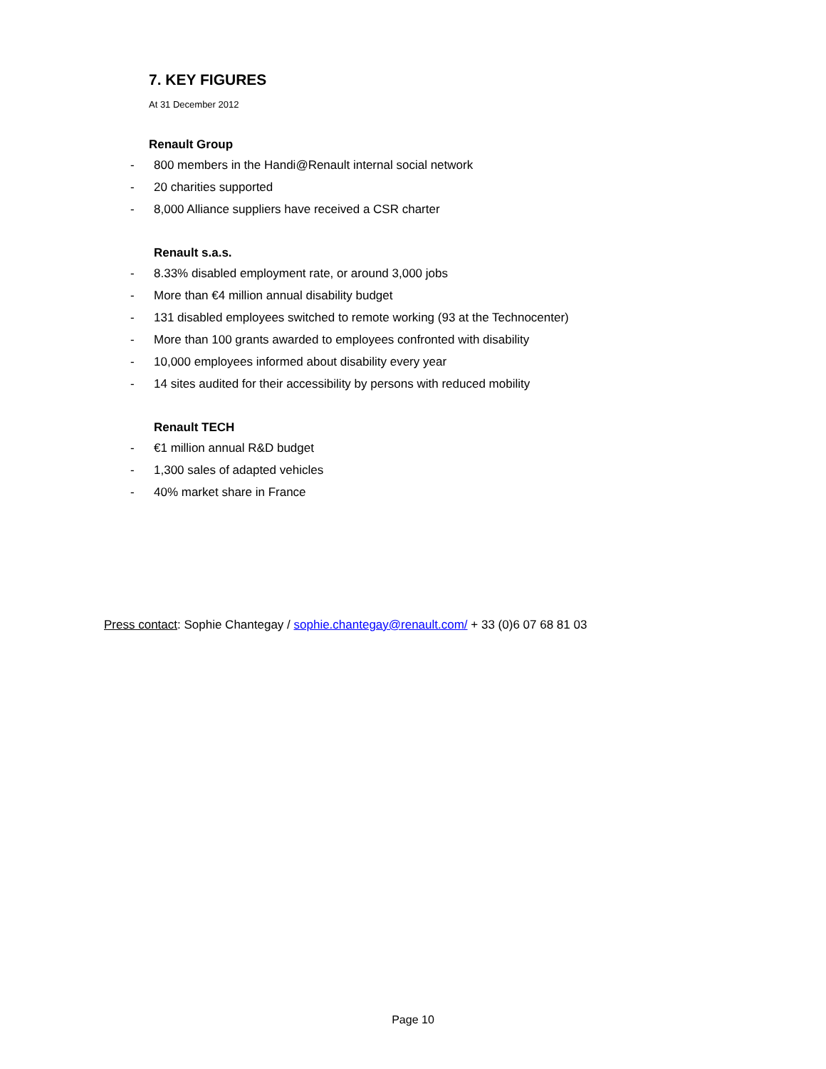7. KEY FIGURES
At 31 December 2012
Renault Group
- 800 members in the Handi@Renault internal social network
- 20 charities supported
- 8,000 Alliance suppliers have received a CSR charter
Renault s.a.s.
- 8.33% disabled employment rate, or around 3,000 jobs
- More than €4 million annual disability budget
- 131 disabled employees switched to remote working (93 at the Technocenter)
- More than 100 grants awarded to employees confronted with disability
- 10,000 employees informed about disability every year
- 14 sites audited for their accessibility by persons with reduced mobility
Renault TECH
- €1 million annual R&D budget
- 1,300 sales of adapted vehicles
- 40% market share in France
Press contact: Sophie Chantegay / sophie.chantegay@renault.com/ + 33 (0)6 07 68 81 03
Page 10